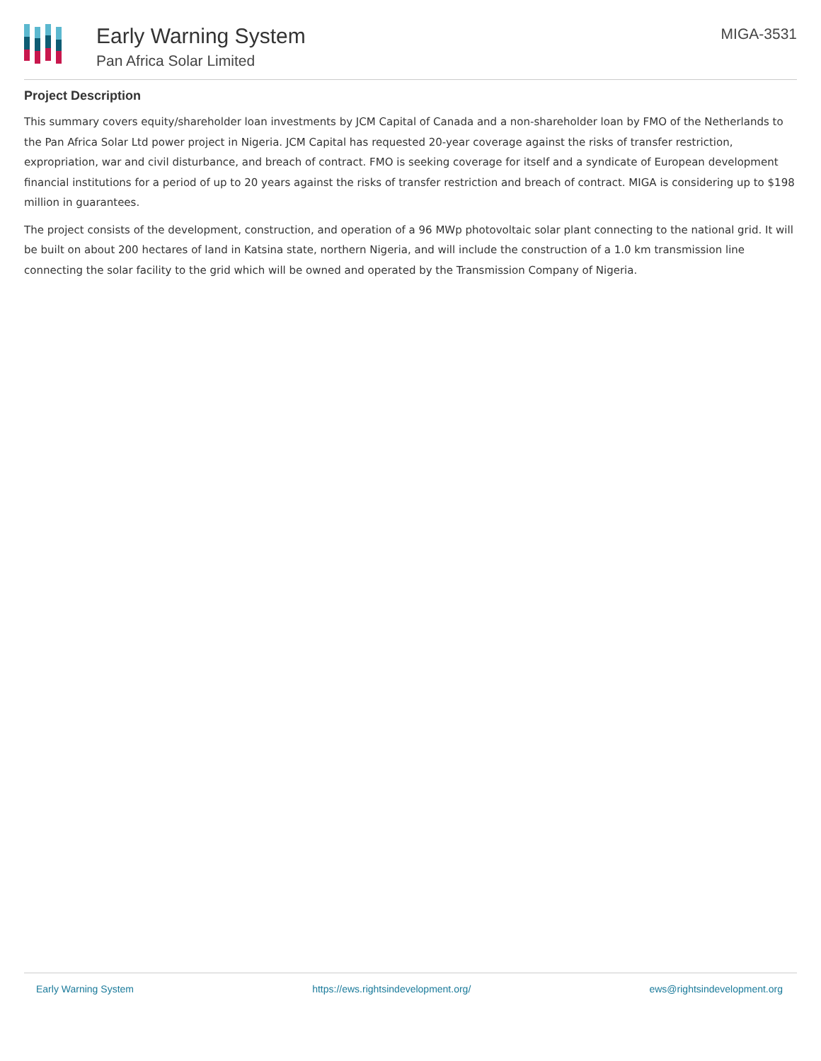Early Warning System
Pan Africa Solar Limited
MIGA-3531
Project Description
This summary covers equity/shareholder loan investments by JCM Capital of Canada and a non-shareholder loan by FMO of the Netherlands to the Pan Africa Solar Ltd power project in Nigeria. JCM Capital has requested 20-year coverage against the risks of transfer restriction, expropriation, war and civil disturbance, and breach of contract. FMO is seeking coverage for itself and a syndicate of European development financial institutions for a period of up to 20 years against the risks of transfer restriction and breach of contract. MIGA is considering up to $198 million in guarantees.
The project consists of the development, construction, and operation of a 96 MWp photovoltaic solar plant connecting to the national grid. It will be built on about 200 hectares of land in Katsina state, northern Nigeria, and will include the construction of a 1.0 km transmission line connecting the solar facility to the grid which will be owned and operated by the Transmission Company of Nigeria.
Early Warning System https://ews.rightsindevelopment.org/ ews@rightsindevelopment.org